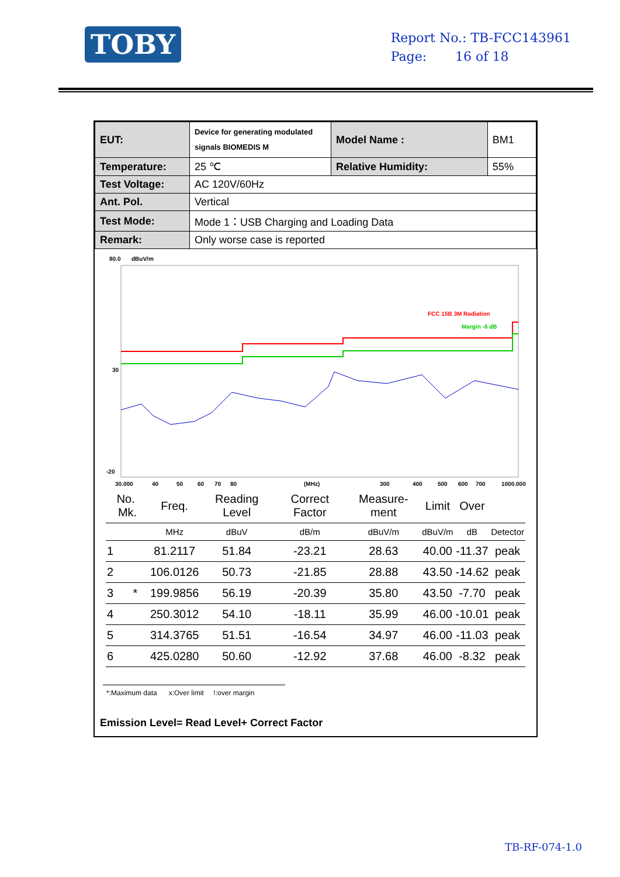TOBY
Report No.: TB-FCC143961
Page: 16 of 18
| EUT: | Device for generating modulated signals BIOMEDIS M | Model Name : | BM1 |
| Temperature: | 25 ℃ | Relative Humidity: | 55% |
| Test Voltage: | AC 120V/60Hz | | |
| Ant. Pol. | Vertical | | |
| Test Mode: | Mode 1：USB Charging and Loading Data | | |
| Remark: | Only worse case is reported | | |
80.0
dBuV/m
30
-20
FCC 15B 3M Radiation
Margin -6 dB
30.000
40
50
60
70
80
(MHz)
300
400
500
600
700
1000.000
| No. Mk. | Freq. | Reading Level | Correct Factor | Measure-ment | Limit | Over | |
| --- | --- | --- | --- | --- | --- | --- | --- |
| | MHz | dBuV | dB/m | dBuV/m | dBuV/m | dB | Detector |
| 1 | 81.2117 | 51.84 | -23.21 | 28.63 | 40.00 | -11.37 | peak |
| 2 | 106.0126 | 50.73 | -21.85 | 28.88 | 43.50 | -14.62 | peak |
| 3 * | 199.9856 | 56.19 | -20.39 | 35.80 | 43.50 | -7.70 | peak |
| 4 | 250.3012 | 54.10 | -18.11 | 35.99 | 46.00 | -10.01 | peak |
| 5 | 314.3765 | 51.51 | -16.54 | 34.97 | 46.00 | -11.03 | peak |
| 6 | 425.0280 | 50.60 | -12.92 | 37.68 | 46.00 | -8.32 | peak |
*:Maximum data x:Over limit !:over margin
Emission Level= Read Level+ Correct Factor
TB-RF-074-1.0